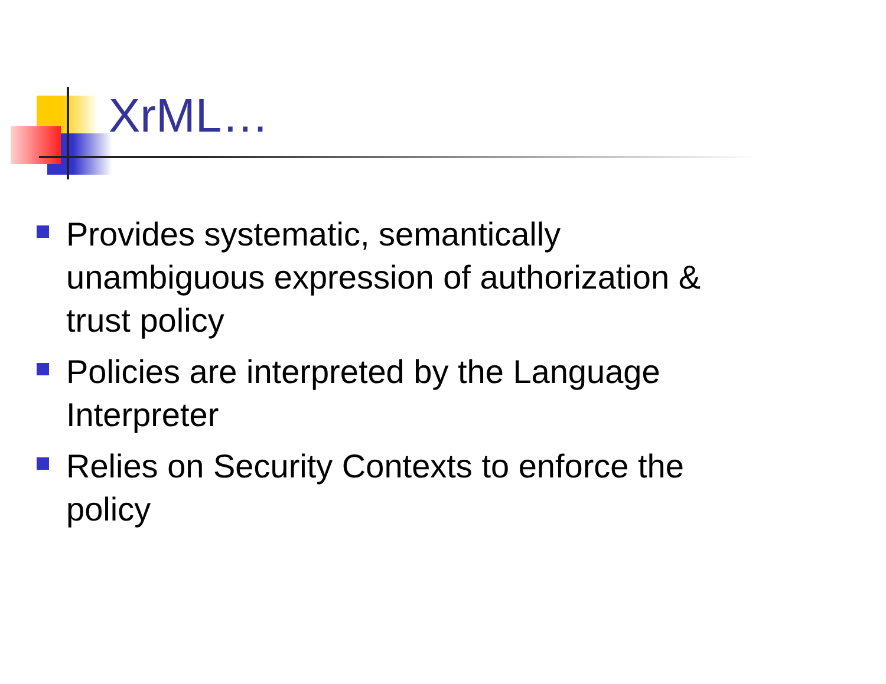XrML…
Provides systematic, semantically unambiguous expression of authorization & trust policy
Policies are interpreted by the Language Interpreter
Relies on Security Contexts to enforce the policy